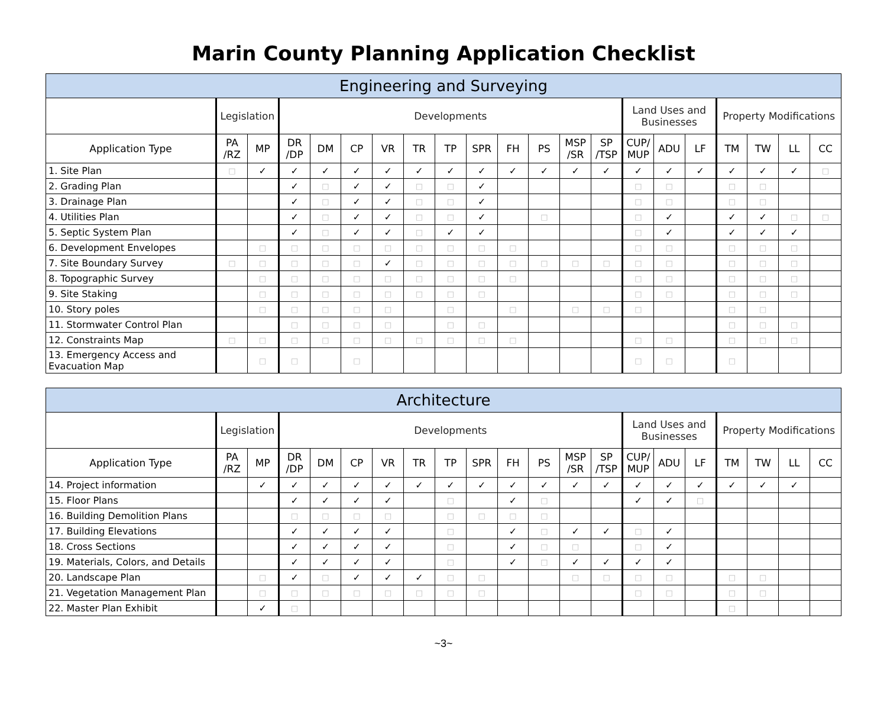Marin County Planning Application Checklist
| Engineering and Surveying | | | | | | | | | | | | | | | | | | | | |
| --- | --- | --- | --- | --- | --- | --- | --- | --- | --- | --- | --- | --- | --- | --- | --- | --- | --- | --- | --- | --- |
| | Legislation | | Developments | | | | | | | | | | | Land Uses and Businesses | | | Property Modifications | | | |
| Application Type | PA /RZ | MP | DR /DP | DM | CP | VR | TR | TP | SPR | FH | PS | MSP /SR | SP /TSP | CUP/ MUP | ADU | LF | TM | TW | LL | CC |
| 1. Site Plan | □ | ✓ | ✓ | ✓ | ✓ | ✓ | ✓ | ✓ | ✓ | ✓ | ✓ | ✓ | ✓ | ✓ | ✓ | ✓ | ✓ | ✓ | ✓ | □ |
| 2. Grading Plan | | | ✓ | □ | ✓ | ✓ | □ | □ | ✓ | | | | | □ | □ | | □ | □ | | |
| 3. Drainage Plan | | | ✓ | □ | ✓ | ✓ | □ | □ | ✓ | | | | | □ | □ | | □ | □ | | |
| 4. Utilities Plan | | | ✓ | □ | ✓ | ✓ | □ | □ | ✓ | | □ | | | □ | ✓ | | ✓ | ✓ | □ | □ |
| 5. Septic System Plan | | | ✓ | □ | ✓ | ✓ | □ | ✓ | ✓ | | | | | □ | ✓ | | ✓ | ✓ | ✓ | |
| 6. Development Envelopes | | □ | □ | □ | □ | □ | □ | □ | □ | □ | | | | □ | □ | | □ | □ | □ | |
| 7. Site Boundary Survey | □ | □ | □ | □ | □ | ✓ | □ | □ | □ | □ | □ | □ | □ | □ | □ | | □ | □ | □ | |
| 8. Topographic Survey | | □ | □ | □ | □ | □ | □ | □ | □ | □ | | | | □ | □ | | □ | □ | □ | |
| 9. Site Staking | | □ | □ | □ | □ | □ | □ | □ | □ | | | | | □ | □ | | □ | □ | □ | |
| 10. Story poles | | □ | □ | □ | □ | □ | | □ | | □ | | □ | □ | □ | | | □ | □ | | |
| 11. Stormwater Control Plan | | | □ | □ | □ | □ | | □ | □ | | | | | | | | □ | □ | □ | |
| 12. Constraints Map | □ | □ | □ | □ | □ | □ | □ | □ | □ | □ | | | | □ | □ | | □ | □ | □ | |
| 13. Emergency Access and Evacuation Map | | □ | □ | | □ | | | | | | | | | □ | □ | | □ | | | |
| Architecture | | | | | | | | | | | | | | | | | | | | |
| --- | --- | --- | --- | --- | --- | --- | --- | --- | --- | --- | --- | --- | --- | --- | --- | --- | --- | --- | --- | --- |
| | Legislation | | Developments | | | | | | | | | | | Land Uses and Businesses | | | Property Modifications | | | |
| Application Type | PA /RZ | MP | DR /DP | DM | CP | VR | TR | TP | SPR | FH | PS | MSP /SR | SP /TSP | CUP/ MUP | ADU | LF | TM | TW | LL | CC |
| 14. Project information | | ✓ | ✓ | ✓ | ✓ | ✓ | ✓ | ✓ | ✓ | ✓ | ✓ | ✓ | ✓ | ✓ | ✓ | ✓ | ✓ | ✓ | ✓ | |
| 15. Floor Plans | | | ✓ | ✓ | ✓ | ✓ | | □ | | ✓ | □ | | | ✓ | ✓ | □ | | | | |
| 16. Building Demolition Plans | | | □ | □ | □ | □ | | □ | □ | □ | □ | | | | | | | | | |
| 17. Building Elevations | | | ✓ | ✓ | ✓ | ✓ | | □ | | ✓ | □ | ✓ | ✓ | □ | ✓ | | | | | |
| 18. Cross Sections | | | ✓ | ✓ | ✓ | ✓ | | □ | | ✓ | □ | □ | | □ | ✓ | | | | | |
| 19. Materials, Colors, and Details | | | ✓ | ✓ | ✓ | ✓ | | □ | | ✓ | □ | ✓ | ✓ | ✓ | ✓ | | | | | |
| 20. Landscape Plan | | □ | ✓ | □ | ✓ | ✓ | ✓ | □ | □ | | | □ | □ | □ | □ | | □ | □ | | |
| 21. Vegetation Management Plan | | □ | □ | □ | □ | □ | □ | □ | □ | | | | | □ | □ | | □ | □ | | |
| 22. Master Plan Exhibit | | ✓ | □ | | | | | | | | | | | | | | □ | | | |
~3~